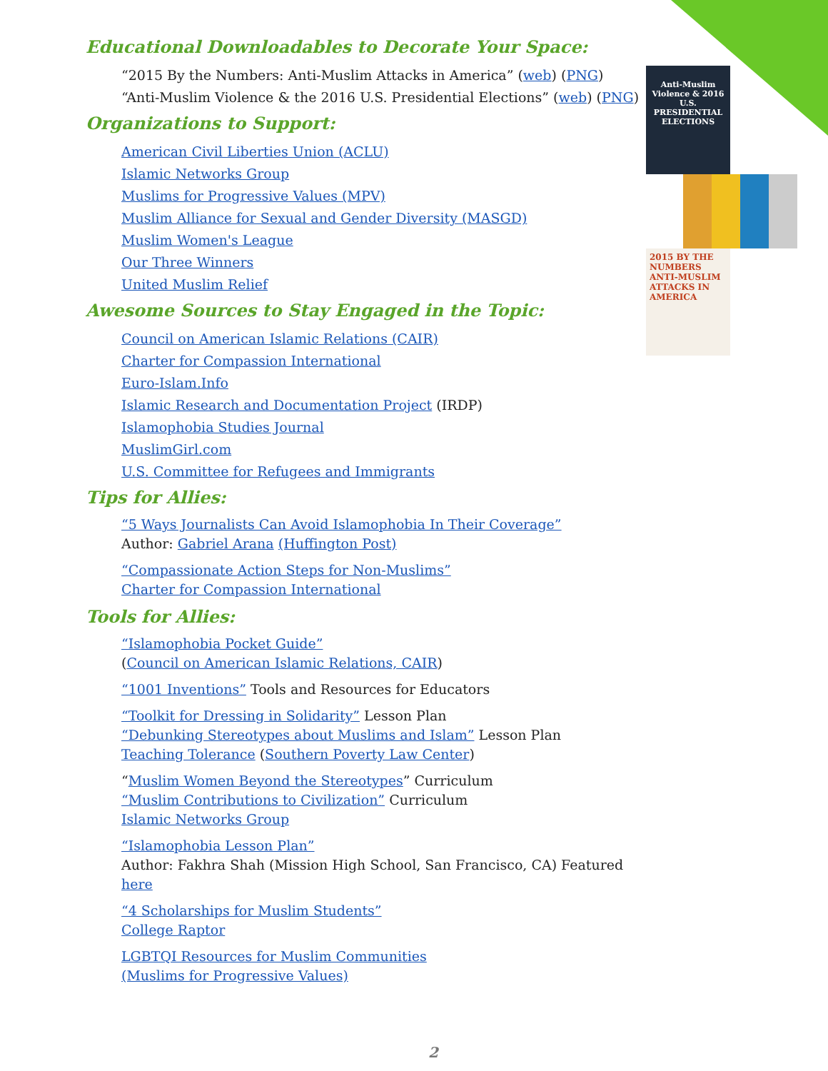Anti-Muslim Violence & 2016 U.S. PRESIDENTIAL ELECTIONS
2015 BY THE NUMBERS ANTI-MUSLIM ATTACKS IN AMERICA
Educational Downloadables to Decorate Your Space:
“2015 By the Numbers: Anti-Muslim Attacks in America” (web) (PNG)
“Anti-Muslim Violence & the 2016 U.S. Presidential Elections” (web) (PNG)
Organizations to Support:
American Civil Liberties Union (ACLU)
Islamic Networks Group
Muslims for Progressive Values (MPV)
Muslim Alliance for Sexual and Gender Diversity (MASGD)
Muslim Women's League
Our Three Winners
United Muslim Relief
Awesome Sources to Stay Engaged in the Topic:
Council on American Islamic Relations (CAIR)
Charter for Compassion International
Euro-Islam.Info
Islamic Research and Documentation Project (IRDP)
Islamophobia Studies Journal
MuslimGirl.com
U.S. Committee for Refugees and Immigrants
Tips for Allies:
“5 Ways Journalists Can Avoid Islamophobia In Their Coverage”
Author: Gabriel Arana (Huffington Post)
“Compassionate Action Steps for Non-Muslims”
Charter for Compassion International
Tools for Allies:
“Islamophobia Pocket Guide”
(Council on American Islamic Relations, CAIR)
“1001 Inventions” Tools and Resources for Educators
“Toolkit for Dressing in Solidarity” Lesson Plan
“Debunking Stereotypes about Muslims and Islam” Lesson Plan
Teaching Tolerance (Southern Poverty Law Center)
“Muslim Women Beyond the Stereotypes” Curriculum
“Muslim Contributions to Civilization” Curriculum
Islamic Networks Group
“Islamophobia Lesson Plan”
Author: Fakhra Shah (Mission High School, San Francisco, CA) Featured here
“4 Scholarships for Muslim Students”
College Raptor
LGBTQI Resources for Muslim Communities
(Muslims for Progressive Values)
2